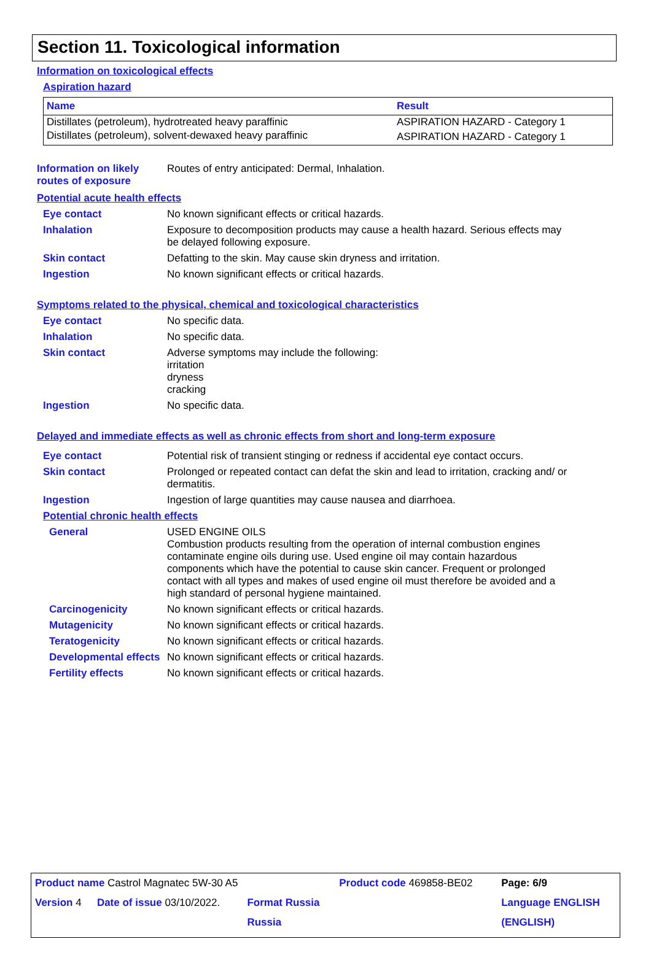Section 11. Toxicological information
Information on toxicological effects
Aspiration hazard
| Name | Result |
| --- | --- |
| Distillates (petroleum), hydrotreated heavy paraffinic | ASPIRATION HAZARD - Category 1 |
| Distillates (petroleum), solvent-dewaxed heavy paraffinic | ASPIRATION HAZARD - Category 1 |
Information on likely routes of exposure
Routes of entry anticipated: Dermal, Inhalation.
Potential acute health effects
Eye contact
No known significant effects or critical hazards.
Inhalation
Exposure to decomposition products may cause a health hazard. Serious effects may be delayed following exposure.
Skin contact
Defatting to the skin. May cause skin dryness and irritation.
Ingestion
No known significant effects or critical hazards.
Symptoms related to the physical, chemical and toxicological characteristics
Eye contact
No specific data.
Inhalation
No specific data.
Skin contact
Adverse symptoms may include the following:
irritation
dryness
cracking
Ingestion
No specific data.
Delayed and immediate effects as well as chronic effects from short and long-term exposure
Eye contact
Potential risk of transient stinging or redness if accidental eye contact occurs.
Skin contact
Prolonged or repeated contact can defat the skin and lead to irritation, cracking and/ or dermatitis.
Ingestion
Ingestion of large quantities may cause nausea and diarrhoea.
Potential chronic health effects
General
USED ENGINE OILS
Combustion products resulting from the operation of internal combustion engines contaminate engine oils during use. Used engine oil may contain hazardous components which have the potential to cause skin cancer. Frequent or prolonged contact with all types and makes of used engine oil must therefore be avoided and a high standard of personal hygiene maintained.
Carcinogenicity
No known significant effects or critical hazards.
Mutagenicity
No known significant effects or critical hazards.
Teratogenicity
No known significant effects or critical hazards.
Developmental effects
No known significant effects or critical hazards.
Fertility effects
No known significant effects or critical hazards.
| Product name Castrol Magnatec 5W-30 A5 | | | Product code 469858-BE02 | Page: 6/9 |
| Version 4 | Date of issue 03/10/2022. | Format Russia | | Language ENGLISH |
| | | Russia | | (ENGLISH) |